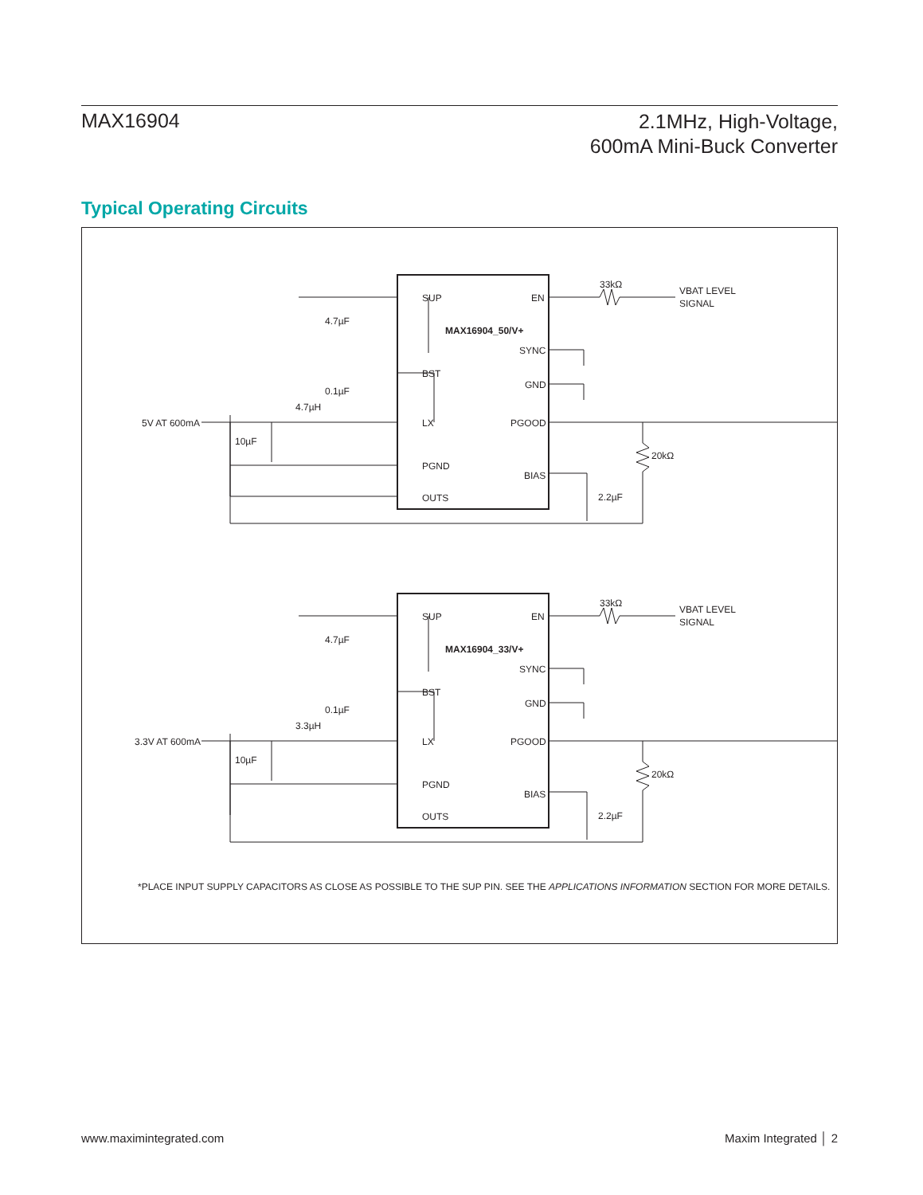MAX16904
2.1MHz, High-Voltage,
600mA Mini-Buck Converter
Typical Operating Circuits
SUP
EN
MAX16904_50/V+
SYNC
BST
GND
LX
PGOOD
PGND
BIAS
OUTS
33kΩ
VBAT LEVEL
SIGNAL
4.7µF
0.1µF
4.7µH
5V AT 600mA
10µF
20kΩ
2.2µF
SUP
EN
MAX16904_33/V+
SYNC
BST
GND
LX
PGOOD
PGND
BIAS
OUTS
33kΩ
VBAT LEVEL
SIGNAL
4.7µF
0.1µF
3.3µH
3.3V AT 600mA
10µF
20kΩ
2.2µF
*PLACE INPUT SUPPLY CAPACITORS AS CLOSE AS POSSIBLE TO THE SUP PIN. SEE THE APPLICATIONS INFORMATION SECTION FOR MORE DETAILS.
www.maximintegrated.com Maxim Integrated │ 2